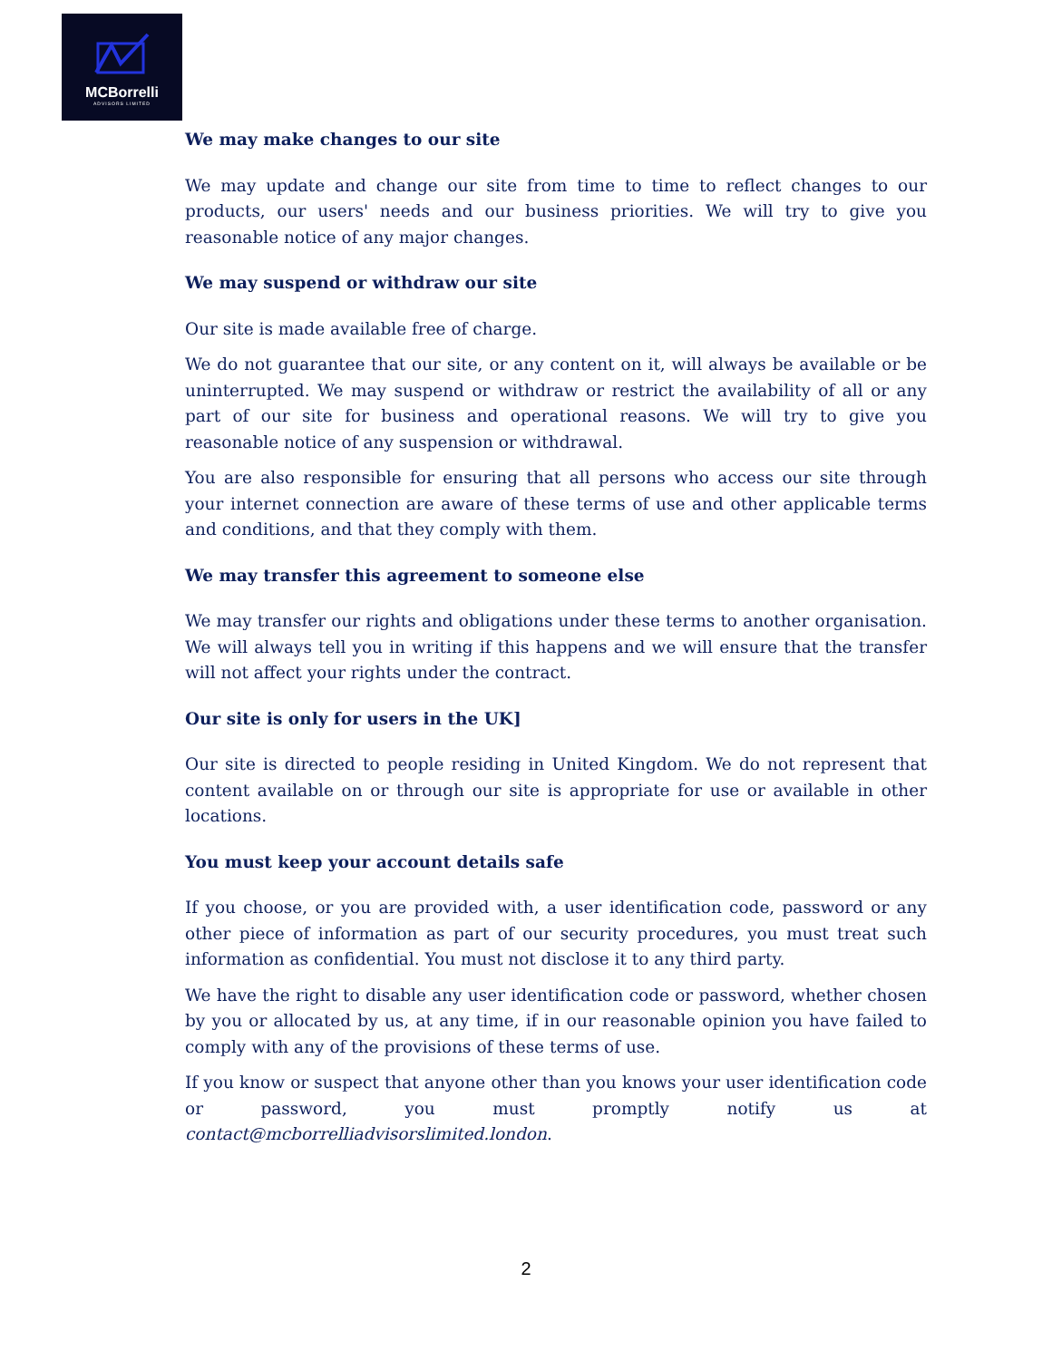MCBorrelli
ADVISORS LIMITED
We may make changes to our site
We may update and change our site from time to time to reflect changes to our products, our users' needs and our business priorities. We will try to give you reasonable notice of any major changes.
We may suspend or withdraw our site
Our site is made available free of charge.
We do not guarantee that our site, or any content on it, will always be available or be uninterrupted. We may suspend or withdraw or restrict the availability of all or any part of our site for business and operational reasons. We will try to give you reasonable notice of any suspension or withdrawal.
You are also responsible for ensuring that all persons who access our site through your internet connection are aware of these terms of use and other applicable terms and conditions, and that they comply with them.
We may transfer this agreement to someone else
We may transfer our rights and obligations under these terms to another organisation. We will always tell you in writing if this happens and we will ensure that the transfer will not affect your rights under the contract.
Our site is only for users in the UK]
Our site is directed to people residing in United Kingdom. We do not represent that content available on or through our site is appropriate for use or available in other locations.
You must keep your account details safe
If you choose, or you are provided with, a user identification code, password or any other piece of information as part of our security procedures, you must treat such information as confidential. You must not disclose it to any third party.
We have the right to disable any user identification code or password, whether chosen by you or allocated by us, at any time, if in our reasonable opinion you have failed to comply with any of the provisions of these terms of use.
If you know or suspect that anyone other than you knows your user identification code or password, you must promptly notify us at contact@mcborrelliadvisorslimited.london.
2